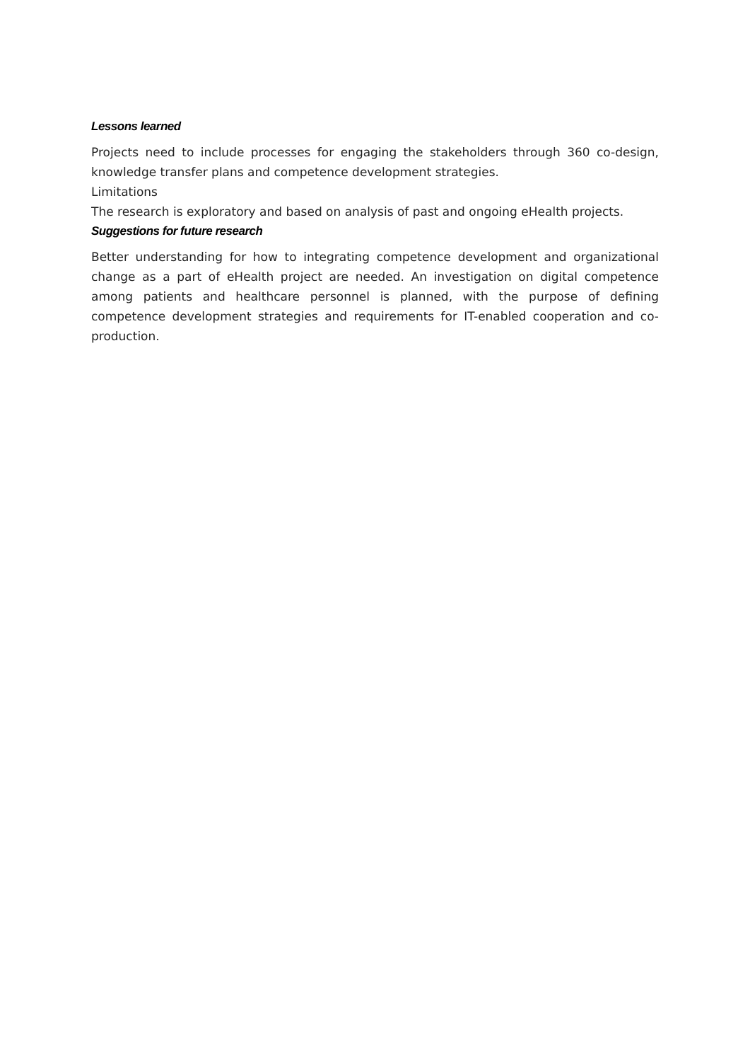Lessons learned
Projects need to include processes for engaging the stakeholders through 360 co-design, knowledge transfer plans and competence development strategies.
Limitations
The research is exploratory and based on analysis of past and ongoing eHealth projects.
Suggestions for future research
Better understanding for how to integrating competence development and organizational change as a part of eHealth project are needed. An investigation on digital competence among patients and healthcare personnel is planned, with the purpose of defining competence development strategies and requirements for IT-enabled cooperation and co-production.